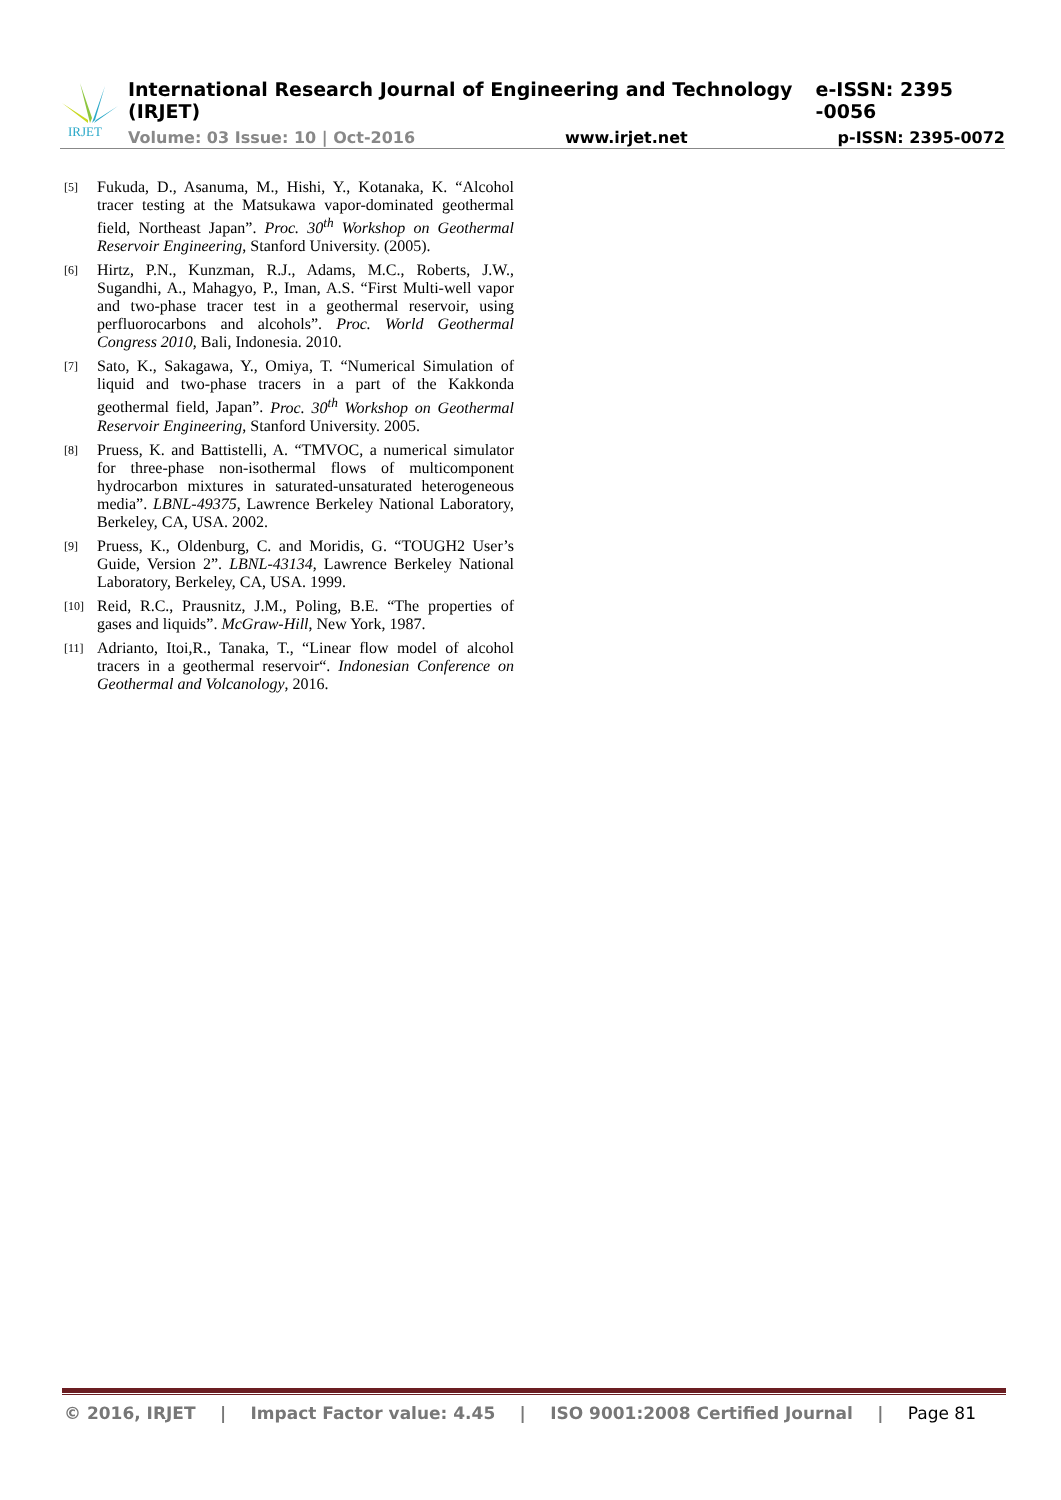IRJET
International Research Journal of Engineering and Technology (IRJET) e-ISSN: 2395 -0056
Volume: 03 Issue: 10 | Oct-2016 www.irjet.net p-ISSN: 2395-0072
[5] Fukuda, D., Asanuma, M., Hishi, Y., Kotanaka, K. “Alcohol tracer testing at the Matsukawa vapor-dominated geothermal field, Northeast Japan”. Proc. 30<sup>th</sup> Workshop on Geothermal Reservoir Engineering, Stanford University. (2005).
[6] Hirtz, P.N., Kunzman, R.J., Adams, M.C., Roberts, J.W., Sugandhi, A., Mahagyo, P., Iman, A.S. “First Multi-well vapor and two-phase tracer test in a geothermal reservoir, using perfluorocarbons and alcohols”. Proc. World Geothermal Congress 2010, Bali, Indonesia. 2010.
[7] Sato, K., Sakagawa, Y., Omiya, T. “Numerical Simulation of liquid and two-phase tracers in a part of the Kakkonda geothermal field, Japan”. Proc. 30<sup>th</sup> Workshop on Geothermal Reservoir Engineering, Stanford University. 2005.
[8] Pruess, K. and Battistelli, A. “TMVOC, a numerical simulator for three-phase non-isothermal flows of multicomponent hydrocarbon mixtures in saturated-unsaturated heterogeneous media”. LBNL-49375, Lawrence Berkeley National Laboratory, Berkeley, CA, USA. 2002.
[9] Pruess, K., Oldenburg, C. and Moridis, G. “TOUGH2 User’s Guide, Version 2”. LBNL-43134, Lawrence Berkeley National Laboratory, Berkeley, CA, USA. 1999.
[10] Reid, R.C., Prausnitz, J.M., Poling, B.E. “The properties of gases and liquids”. McGraw-Hill, New York, 1987.
[11] Adrianto, Itoi,R., Tanaka, T., “Linear flow model of alcohol tracers in a geothermal reservoir“. Indonesian Conference on Geothermal and Volcanology, 2016.
© 2016, IRJET | Impact Factor value: 4.45 | ISO 9001:2008 Certified Journal | Page 81